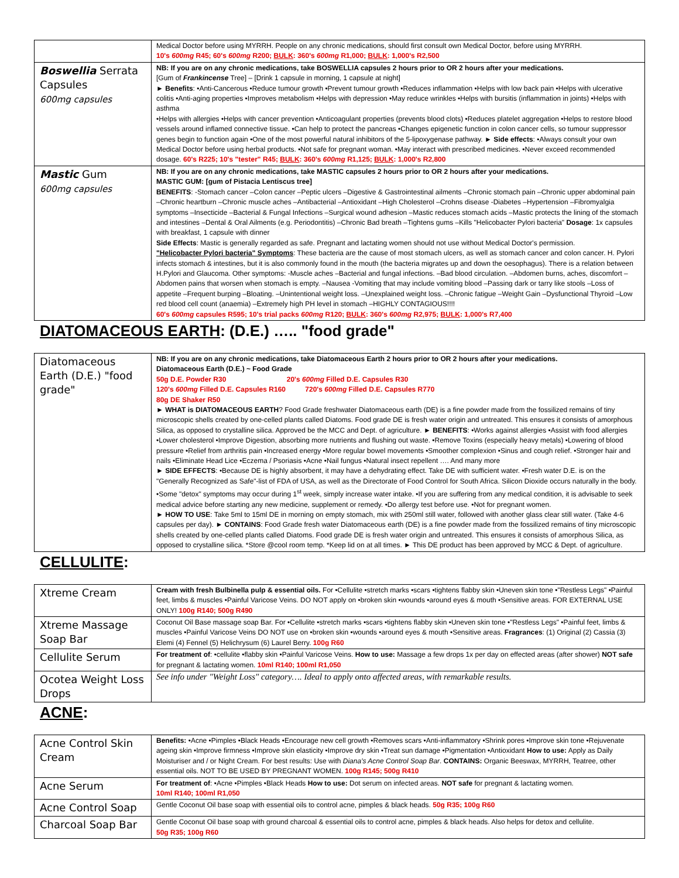| | Medical Doctor before using MYRRH. People on any chronic medications, should first consult own Medical Doctor, before using MYRRH. 10's 600mg R45; 60's 600mg R200; BULK : 360's 600mg R1,000; BULK : 1,000's R2,500 |
| Boswellia Serrata Capsules 600mg capsules | NB: If you are on any chronic medications, take BOSWELLIA capsules 2 hours prior to OR 2 hours after your medications. [Gum of Frankincense Tree] – [Drink 1 capsule in morning, 1 capsule at night] ► Benefits : •Anti-Cancerous •Reduce tumour growth •Prevent tumour growth •Reduces inflammation •Helps with low back pain •Helps with ulcerative colitis •Anti-aging properties •Improves metabolism •Helps with depression •May reduce wrinkles •Helps with bursitis (inflammation in joints) •Helps with asthma •Helps with allergies •Helps with cancer prevention •Anticoagulant properties (prevents blood clots) •Reduces platelet aggregation •Helps to restore blood vessels around inflamed connective tissue. •Can help to protect the pancreas •Changes epigenetic function in colon cancer cells, so tumour suppressor genes begin to function again •One of the most powerful natural inhibitors of the 5-lipoxygenase pathway. ► Side effects : •Always consult your own Medical Doctor before using herbal products. •Not safe for pregnant woman. •May interact with prescribed medicines. •Never exceed recommended dosage. 60's R225; 10's "tester" R45; BULK : 360's 600mg R1,125; BULK : 1,000's R2,800 |
| Mastic Gum 600mg capsules | NB: If you are on any chronic medications, take MASTIC capsules 2 hours prior to OR 2 hours after your medications. MASTIC GUM: [gum of Pistacia Lentiscus tree] BENEFITS : -Stomach cancer –Colon cancer –Peptic ulcers –Digestive & Gastrointestinal ailments –Chronic stomach pain –Chronic upper abdominal pain –Chronic heartburn –Chronic muscle aches –Antibacterial –Antioxidant –High Cholesterol –Crohns disease -Diabetes –Hypertension –Fibromyalgia symptoms –Insecticide –Bacterial & Fungal Infections –Surgical wound adhesion –Mastic reduces stomach acids –Mastic protects the lining of the stomach and intestines –Dental & Oral Ailments (e.g. Periodontitis) –Chronic Bad breath –Tightens gums –Kills "Helicobacter Pylori bacteria" Dosage : 1x capsules with breakfast, 1 capsule with dinner Side Effects : Mastic is generally regarded as safe. Pregnant and lactating women should not use without Medical Doctor's permission. "Helicobacter Pylori bacteria" Symptoms : These bacteria are the cause of most stomach ulcers, as well as stomach cancer and colon cancer. H. Pylori infects stomach & intestines, but it is also commonly found in the mouth (the bacteria migrates up and down the oesophagus). There is a relation between H.Pylori and Glaucoma. Other symptoms: -Muscle aches –Bacterial and fungal infections. –Bad blood circulation. –Abdomen burns, aches, discomfort –Abdomen pains that worsen when stomach is empty. –Nausea -Vomiting that may include vomiting blood –Passing dark or tarry like stools –Loss of appetite –Frequent burping –Bloating. –Unintentional weight loss. –Unexplained weight loss. –Chronic fatigue –Weight Gain –Dysfunctional Thyroid –Low red blood cell count (anaemia) –Extremely high PH level in stomach –HIGHLY CONTAGIOUS!!!! 60's 600mg capsules R595; 10's trial packs 600mg R120; BULK : 360's 600mg R2,975; BULK : 1,000's R7,400 |
DIATOMACEOUS EARTH: (D.E.) ….. "food grade"
| Diatomaceous Earth (D.E.) "food grade" | NB: If you are on any chronic medications, take Diatomaceous Earth 2 hours prior to OR 2 hours after your medications. Diatomaceous Earth (D.E.) ~ Food Grade 50g D.E. Powder R30 20's 600mg Filled D.E. Capsules R30 120's 600mg Filled D.E. Capsules R160 720's 600mg Filled D.E. Capsules R770 80g DE Shaker R50 ► WHAT is DIATOMACEOUS EARTH ? Food Grade freshwater Diatomaceous earth (DE) is a fine powder made from the fossilized remains of tiny microscopic shells created by one-celled plants called Diatoms. Food grade DE is fresh water origin and untreated. This ensures it consists of amorphous Silica, as opposed to crystalline silica. Approved be the MCC and Dept. of agriculture. ► BENEFITS : •Works against allergies •Assist with food allergies •Lower cholesterol •Improve Digestion, absorbing more nutrients and flushing out waste. •Remove Toxins (especially heavy metals) •Lowering of blood pressure •Relief from arthritis pain •Increased energy •More regular bowel movements •Smoother complexion •Sinus and cough relief. •Stronger hair and nails •Eliminate Head Lice •Eczema / Psoriasis •Acne •Nail fungus •Natural insect repellent …. And many more ► SIDE EFFECTS : •Because DE is highly absorbent, it may have a dehydrating effect. Take DE with sufficient water. •Fresh water D.E. is on the "Generally Recognized as Safe"-list of FDA of USA, as well as the Directorate of Food Control for South Africa. Silicon Dioxide occurs naturally in the body. •Some "detox" symptoms may occur during 1<sup>st</sup> week, simply increase water intake. •If you are suffering from any medical condition, it is advisable to seek medical advice before starting any new medicine, supplement or remedy. •Do allergy test before use. •Not for pregnant women. ► HOW TO USE : Take 5ml to 15ml DE in morning on empty stomach, mix with 250ml still water, followed with another glass clear still water. (Take 4-6 capsules per day). ► CONTAINS : Food Grade fresh water Diatomaceous earth (DE) is a fine powder made from the fossilized remains of tiny microscopic shells created by one-celled plants called Diatoms. Food grade DE is fresh water origin and untreated. This ensures it consists of amorphous Silica, as opposed to crystalline silica. *Store @cool room temp. *Keep lid on at all times. ► This DE product has been approved by MCC & Dept. of agriculture. |
CELLULITE:
| Xtreme Cream | Cream with fresh Bulbinella pulp & essential oils. For •Cellulite •stretch marks •scars •tightens flabby skin •Uneven skin tone •"Restless Legs" •Painful feet, limbs & muscles •Painful Varicose Veins. DO NOT apply on •broken skin •wounds •around eyes & mouth •Sensitive areas. FOR EXTERNAL USE ONLY! 100g R140; 500g R490 |
| Xtreme Massage Soap Bar | Coconut Oil Base massage soap Bar. For •Cellulite •stretch marks •scars •tightens flabby skin •Uneven skin tone •"Restless Legs" •Painful feet, limbs & muscles •Painful Varicose Veins DO NOT use on •broken skin •wounds •around eyes & mouth •Sensitive areas. Fragrances : (1) Original (2) Cassia (3) Elemi (4) Fennel (5) Helichrysum (6) Laurel Berry. 100g R60 |
| Cellulite Serum | For treatment of : •cellulite •flabby skin •Painful Varicose Veins. How to use: Massage a few drops 1x per day on effected areas (after shower) NOT safe for pregnant & lactating women. 10ml R140; 100ml R1,050 |
| Ocotea Weight Loss Drops | See info under "Weight Loss" category…. Ideal to apply onto affected areas, with remarkable results. |
ACNE:
| Acne Control Skin Cream | Benefits: •Acne •Pimples •Black Heads •Encourage new cell growth •Removes scars •Anti-inflammatory •Shrink pores •Improve skin tone •Rejuvenate ageing skin •Improve firmness •Improve skin elasticity •Improve dry skin •Treat sun damage •Pigmentation •Antioxidant How to use: Apply as Daily Moisturiser and / or Night Cream. For best results: Use with Diana's Acne Control Soap Bar . CONTAINS: Organic Beeswax, MYRRH, Teatree, other essential oils. NOT TO BE USED BY PREGNANT WOMEN. 100g R145; 500g R410 |
| Acne Serum | For treatment of : •Acne •Pimples •Black Heads How to use: Dot serum on infected areas. NOT safe for pregnant & lactating women. 10ml R140; 100ml R1,050 |
| Acne Control Soap | Gentle Coconut Oil base soap with essential oils to control acne, pimples & black heads. 50g R35; 100g R60 |
| Charcoal Soap Bar | Gentle Coconut Oil base soap with ground charcoal & essential oils to control acne, pimples & black heads. Also helps for detox and cellulite. 50g R35; 100g R60 |